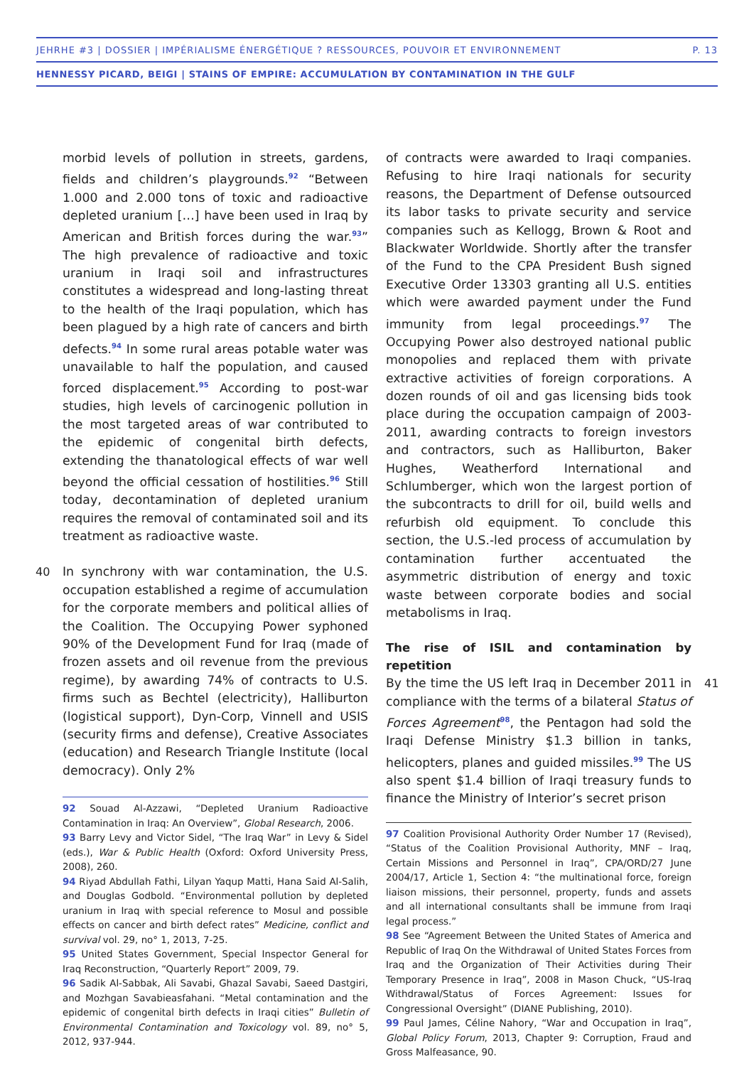JEHRHE #3 | DOSSIER | IMPÉRIALISME ÉNERGÉTIQUE ? RESSOURCES, POUVOIR ET ENVIRONNEMENT P. 13
HENNESSY PICARD, BEIGI | STAINS OF EMPIRE: ACCUMULATION BY CONTAMINATION IN THE GULF
morbid levels of pollution in streets, gardens, fields and children’s playgrounds.<sup>92</sup> “Between 1.000 and 2.000 tons of toxic and radioactive depleted uranium […] have been used in Iraq by American and British forces during the war.<sup>93</sup>” The high prevalence of radioactive and toxic uranium in Iraqi soil and infrastructures constitutes a widespread and long-lasting threat to the health of the Iraqi population, which has been plagued by a high rate of cancers and birth defects.<sup>94</sup> In some rural areas potable water was unavailable to half the population, and caused forced displacement.<sup>95</sup> According to post-war studies, high levels of carcinogenic pollution in the most targeted areas of war contributed to the epidemic of congenital birth defects, extending the thanatological effects of war well beyond the official cessation of hostilities.<sup>96</sup> Still today, decontamination of depleted uranium requires the removal of contaminated soil and its treatment as radioactive waste.
40 In synchrony with war contamination, the U.S. occupation established a regime of accumulation for the corporate members and political allies of the Coalition. The Occupying Power syphoned 90% of the Development Fund for Iraq (made of frozen assets and oil revenue from the previous regime), by awarding 74% of contracts to U.S. firms such as Bechtel (electricity), Halliburton (logistical support), Dyn-Corp, Vinnell and USIS (security firms and defense), Creative Associates (education) and Research Triangle Institute (local democracy). Only 2%
92 Souad Al-Azzawi, “Depleted Uranium Radioactive Contamination in Iraq: An Overview”, Global Research, 2006.
93 Barry Levy and Victor Sidel, “The Iraq War” in Levy & Sidel (eds.), War & Public Health (Oxford: Oxford University Press, 2008), 260.
94 Riyad Abdullah Fathi, Lilyan Yaqup Matti, Hana Said Al-Salih, and Douglas Godbold. “Environmental pollution by depleted uranium in Iraq with special reference to Mosul and possible effects on cancer and birth defect rates” Medicine, conflict and survival vol. 29, no° 1, 2013, 7-25.
95 United States Government, Special Inspector General for Iraq Reconstruction, “Quarterly Report” 2009, 79.
96 Sadik Al-Sabbak, Ali Savabi, Ghazal Savabi, Saeed Dastgiri, and Mozhgan Savabieasfahani. “Metal contamination and the epidemic of congenital birth defects in Iraqi cities” Bulletin of Environmental Contamination and Toxicology vol. 89, no° 5, 2012, 937-944.
of contracts were awarded to Iraqi companies. Refusing to hire Iraqi nationals for security reasons, the Department of Defense outsourced its labor tasks to private security and service companies such as Kellogg, Brown & Root and Blackwater Worldwide. Shortly after the transfer of the Fund to the CPA President Bush signed Executive Order 13303 granting all U.S. entities which were awarded payment under the Fund immunity from legal proceedings.<sup>97</sup> The Occupying Power also destroyed national public monopolies and replaced them with private extractive activities of foreign corporations. A dozen rounds of oil and gas licensing bids took place during the occupation campaign of 2003-2011, awarding contracts to foreign investors and contractors, such as Halliburton, Baker Hughes, Weatherford International and Schlumberger, which won the largest portion of the subcontracts to drill for oil, build wells and refurbish old equipment. To conclude this section, the U.S.-led process of accumulation by contamination further accentuated the asymmetric distribution of energy and toxic waste between corporate bodies and social metabolisms in Iraq.
The rise of ISIL and contamination by repetition
41 By the time the US left Iraq in December 2011 in compliance with the terms of a bilateral Status of Forces Agreement<sup>98</sup>, the Pentagon had sold the Iraqi Defense Ministry $1.3 billion in tanks, helicopters, planes and guided missiles.<sup>99</sup> The US also spent $1.4 billion of Iraqi treasury funds to finance the Ministry of Interior’s secret prison
97 Coalition Provisional Authority Order Number 17 (Revised), “Status of the Coalition Provisional Authority, MNF – Iraq, Certain Missions and Personnel in Iraq”, CPA/ORD/27 June 2004/17, Article 1, Section 4: “the multinational force, foreign liaison missions, their personnel, property, funds and assets and all international consultants shall be immune from Iraqi legal process.”
98 See “Agreement Between the United States of America and Republic of Iraq On the Withdrawal of United States Forces from Iraq and the Organization of Their Activities during Their Temporary Presence in Iraq”, 2008 in Mason Chuck, “US-Iraq Withdrawal/Status of Forces Agreement: Issues for Congressional Oversight” (DIANE Publishing, 2010).
99 Paul James, Céline Nahory, “War and Occupation in Iraq”, Global Policy Forum, 2013, Chapter 9: Corruption, Fraud and Gross Malfeasance, 90.